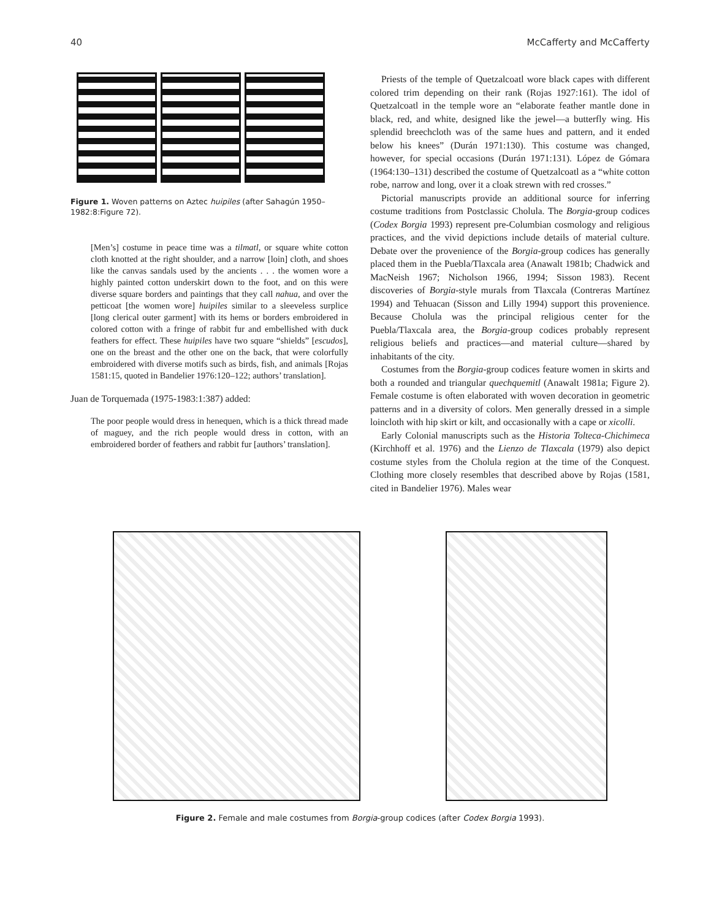40 McCafferty and McCafferty
Figure 1. Woven patterns on Aztec huipiles (after Sahagún 1950–1982:8:Figure 72).
[Men’s] costume in peace time was a tilmatl, or square white cotton cloth knotted at the right shoulder, and a narrow [loin] cloth, and shoes like the canvas sandals used by the ancients . . . the women wore a highly painted cotton underskirt down to the foot, and on this were diverse square borders and paintings that they call nahua, and over the petticoat [the women wore] huipiles similar to a sleeveless surplice [long clerical outer garment] with its hems or borders embroidered in colored cotton with a fringe of rabbit fur and embellished with duck feathers for effect. These huipiles have two square “shields” [escudos], one on the breast and the other one on the back, that were colorfully embroidered with diverse motifs such as birds, fish, and animals [Rojas 1581:15, quoted in Bandelier 1976:120–122; authors’ translation].
Juan de Torquemada (1975-1983:1:387) added:
The poor people would dress in henequen, which is a thick thread made of maguey, and the rich people would dress in cotton, with an embroidered border of feathers and rabbit fur [authors’ translation].
Priests of the temple of Quetzalcoatl wore black capes with different colored trim depending on their rank (Rojas 1927:161). The idol of Quetzalcoatl in the temple wore an “elaborate feather mantle done in black, red, and white, designed like the jewel—a butterfly wing. His splendid breechcloth was of the same hues and pattern, and it ended below his knees” (Durán 1971:130). This costume was changed, however, for special occasions (Durán 1971:131). López de Gómara (1964:130–131) described the costume of Quetzalcoatl as a “white cotton robe, narrow and long, over it a cloak strewn with red crosses.”
Pictorial manuscripts provide an additional source for inferring costume traditions from Postclassic Cholula. The Borgia-group codices (Codex Borgia 1993) represent pre-Columbian cosmology and religious practices, and the vivid depictions include details of material culture. Debate over the provenience of the Borgia-group codices has generally placed them in the Puebla/Tlaxcala area (Anawalt 1981b; Chadwick and MacNeish 1967; Nicholson 1966, 1994; Sisson 1983). Recent discoveries of Borgia-style murals from Tlaxcala (Contreras Martínez 1994) and Tehuacan (Sisson and Lilly 1994) support this provenience. Because Cholula was the principal religious center for the Puebla/Tlaxcala area, the Borgia-group codices probably represent religious beliefs and practices—and material culture—shared by inhabitants of the city.
Costumes from the Borgia-group codices feature women in skirts and both a rounded and triangular quechquemitl (Anawalt 1981a; Figure 2). Female costume is often elaborated with woven decoration in geometric patterns and in a diversity of colors. Men generally dressed in a simple loincloth with hip skirt or kilt, and occasionally with a cape or xicolli.
Early Colonial manuscripts such as the Historia Tolteca-Chichimeca (Kirchhoff et al. 1976) and the Lienzo de Tlaxcala (1979) also depict costume styles from the Cholula region at the time of the Conquest. Clothing more closely resembles that described above by Rojas (1581, cited in Bandelier 1976). Males wear
Figure 2. Female and male costumes from Borgia-group codices (after Codex Borgia 1993).